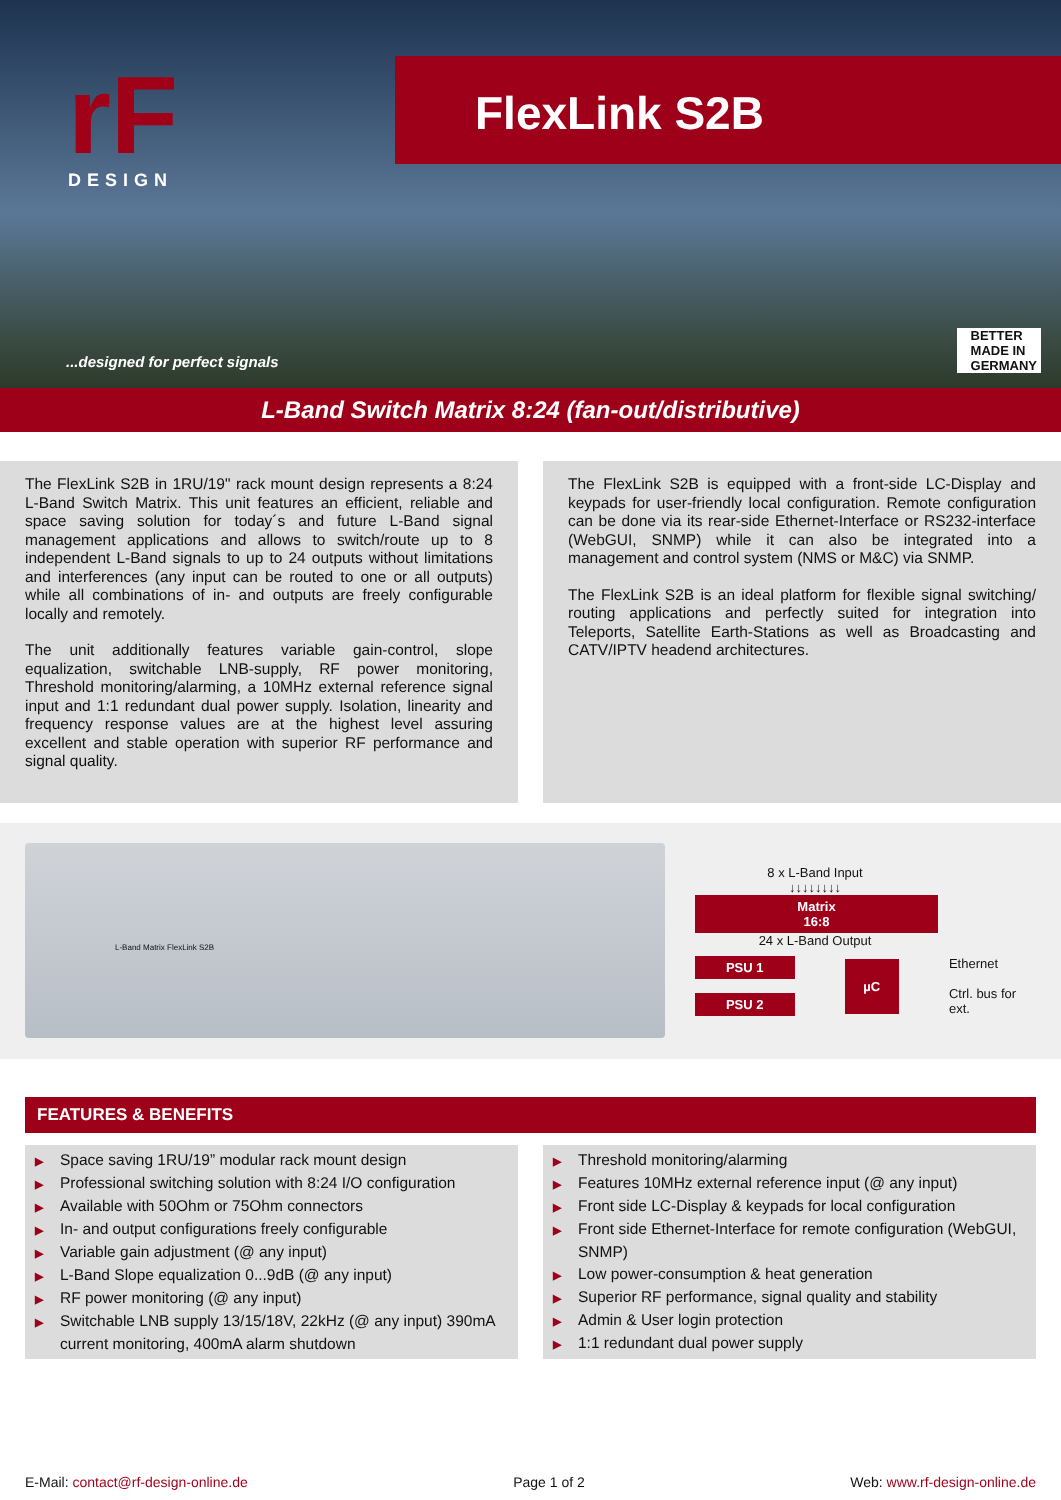rF
DESIGN
FlexLink S2B
...designed for perfect signals
BETTER
MADE IN
GERMANY
L-Band Switch Matrix 8:24 (fan-out/distributive)
The FlexLink S2B in 1RU/19" rack mount design represents a 8:24 L-Band Switch Matrix. This unit features an efficient, reliable and space saving solution for today´s and future L-Band signal management applications and allows to switch/route up to 8 independent L-Band signals to up to 24 outputs without limitations and interferences (any input can be routed to one or all outputs) while all combinations of in- and outputs are freely configurable locally and remotely.
The unit additionally features variable gain-control, slope equalization, switchable LNB-supply, RF power monitoring, Threshold monitoring/alarming, a 10MHz external reference signal input and 1:1 redundant dual power supply. Isolation, linearity and frequency response values are at the highest level assuring excellent and stable operation with superior RF performance and signal quality.
The FlexLink S2B is equipped with a front-side LC-Display and keypads for user-friendly local configuration. Remote configuration can be done via its rear-side Ethernet-Interface or RS232-interface (WebGUI, SNMP) while it can also be integrated into a management and control system (NMS or M&C) via SNMP.
The FlexLink S2B is an ideal platform for flexible signal switching/ routing applications and perfectly suited for integration into Teleports, Satellite Earth-Stations as well as Broadcasting and CATV/IPTV headend architectures.
L-Band Matrix FlexLink S2B
8 x L-Band Input
↓↓↓↓↓↓↓↓
Matrix
16:8
24 x L-Band Output
PSU 1
PSU 2
µC
Ethernet
Ctrl. bus for ext.
FEATURES & BENEFITS
▶ Space saving 1RU/19” modular rack mount design
▶ Professional switching solution with 8:24 I/O configuration
▶ Available with 50Ohm or 75Ohm connectors
▶ In- and output configurations freely configurable
▶ Variable gain adjustment (@ any input)
▶ L-Band Slope equalization 0...9dB (@ any input)
▶ RF power monitoring (@ any input)
▶ Switchable LNB supply 13/15/18V, 22kHz (@ any input) 390mA current monitoring, 400mA alarm shutdown
▶ Threshold monitoring/alarming
▶ Features 10MHz external reference input (@ any input)
▶ Front side LC-Display & keypads for local configuration
▶ Front side Ethernet-Interface for remote configuration (WebGUI, SNMP)
▶ Low power-consumption & heat generation
▶ Superior RF performance, signal quality and stability
▶ Admin & User login protection
▶ 1:1 redundant dual power supply
E-Mail: contact@rf-design-online.de Page 1 of 2 Web: www.rf-design-online.de